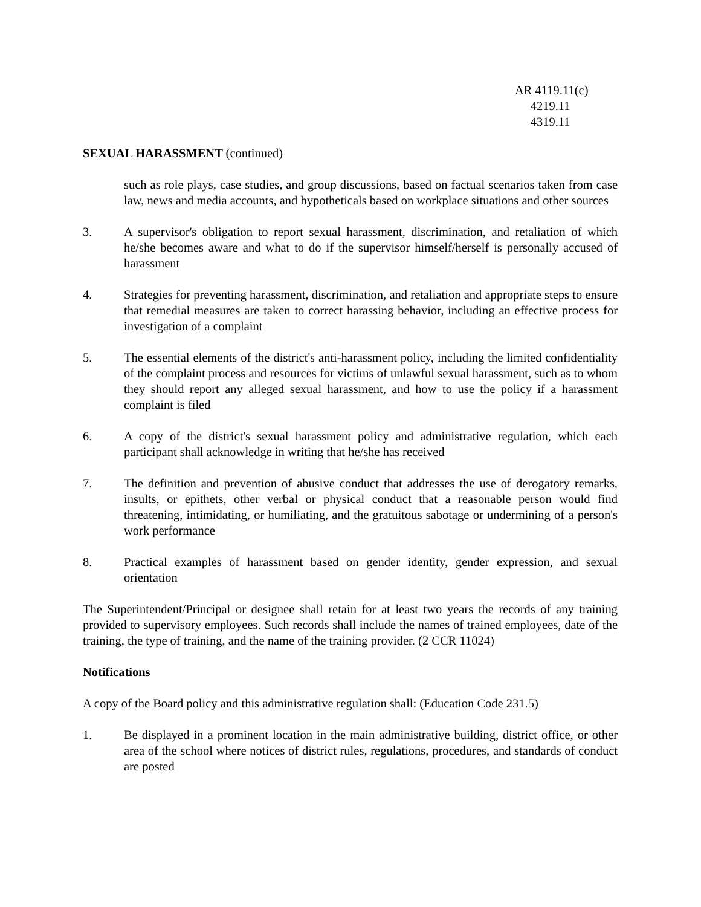AR 4119.11(c)
4219.11
4319.11
SEXUAL HARASSMENT (continued)
such as role plays, case studies, and group discussions, based on factual scenarios taken from case law, news and media accounts, and hypotheticals based on workplace situations and other sources
3. A supervisor's obligation to report sexual harassment, discrimination, and retaliation of which he/she becomes aware and what to do if the supervisor himself/herself is personally accused of harassment
4. Strategies for preventing harassment, discrimination, and retaliation and appropriate steps to ensure that remedial measures are taken to correct harassing behavior, including an effective process for investigation of a complaint
5. The essential elements of the district's anti-harassment policy, including the limited confidentiality of the complaint process and resources for victims of unlawful sexual harassment, such as to whom they should report any alleged sexual harassment, and how to use the policy if a harassment complaint is filed
6. A copy of the district's sexual harassment policy and administrative regulation, which each participant shall acknowledge in writing that he/she has received
7. The definition and prevention of abusive conduct that addresses the use of derogatory remarks, insults, or epithets, other verbal or physical conduct that a reasonable person would find threatening, intimidating, or humiliating, and the gratuitous sabotage or undermining of a person's work performance
8. Practical examples of harassment based on gender identity, gender expression, and sexual orientation
The Superintendent/Principal or designee shall retain for at least two years the records of any training provided to supervisory employees. Such records shall include the names of trained employees, date of the training, the type of training, and the name of the training provider. (2 CCR 11024)
Notifications
A copy of the Board policy and this administrative regulation shall: (Education Code 231.5)
1. Be displayed in a prominent location in the main administrative building, district office, or other area of the school where notices of district rules, regulations, procedures, and standards of conduct are posted